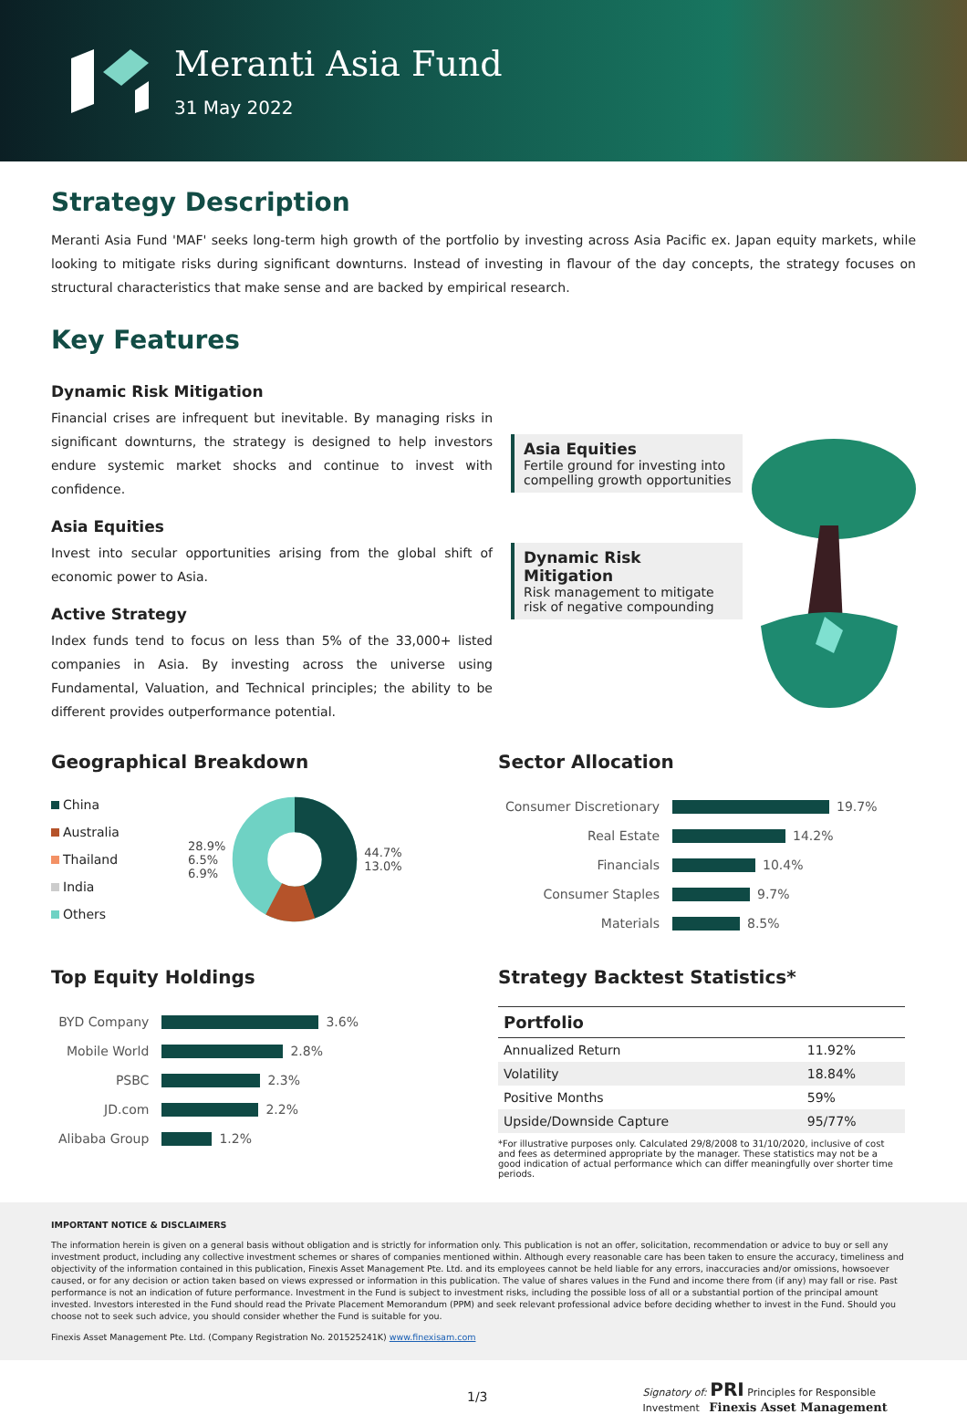Meranti Asia Fund
31 May 2022
Strategy Description
Meranti Asia Fund 'MAF' seeks long-term high growth of the portfolio by investing across Asia Pacific ex. Japan equity markets, while looking to mitigate risks during significant downturns. Instead of investing in flavour of the day concepts, the strategy focuses on structural characteristics that make sense and are backed by empirical research.
Key Features
Dynamic Risk Mitigation
Financial crises are infrequent but inevitable. By managing risks in significant downturns, the strategy is designed to help investors endure systemic market shocks and continue to invest with confidence.
Asia Equities
Invest into secular opportunities arising from the global shift of economic power to Asia.
Active Strategy
Index funds tend to focus on less than 5% of the 33,000+ listed companies in Asia. By investing across the universe using Fundamental, Valuation, and Technical principles; the ability to be different provides outperformance potential.
Asia Equities
Fertile ground for investing into compelling growth opportunities
Dynamic Risk Mitigation
Risk management to mitigate risk of negative compounding
Geographical Breakdown
China
Australia
Thailand
India
Others
28.9%
6.5%
6.9%
44.7%
13.0%
Sector Allocation
| Consumer Discretionary | 19.7% |
| Real Estate | 14.2% |
| Financials | 10.4% |
| Consumer Staples | 9.7% |
| Materials | 8.5% |
Top Equity Holdings
| BYD Company | 3.6% |
| Mobile World | 2.8% |
| PSBC | 2.3% |
| JD.com | 2.2% |
| Alibaba Group | 1.2% |
Strategy Backtest Statistics*
| Portfolio | |
| --- | --- |
| Annualized Return | 11.92% |
| Volatility | 18.84% |
| Positive Months | 59% |
| Upside/Downside Capture | 95/77% |
*For illustrative purposes only. Calculated 29/8/2008 to 31/10/2020, inclusive of cost and fees as determined appropriate by the manager. These statistics may not be a good indication of actual performance which can differ meaningfully over shorter time periods.
IMPORTANT NOTICE & DISCLAIMERS
The information herein is given on a general basis without obligation and is strictly for information only. This publication is not an offer, solicitation, recommendation or advice to buy or sell any investment product, including any collective investment schemes or shares of companies mentioned within. Although every reasonable care has been taken to ensure the accuracy, timeliness and objectivity of the information contained in this publication, Finexis Asset Management Pte. Ltd. and its employees cannot be held liable for any errors, inaccuracies and/or omissions, howsoever caused, or for any decision or action taken based on views expressed or information in this publication. The value of shares values in the Fund and income there from (if any) may fall or rise. Past performance is not an indication of future performance. Investment in the Fund is subject to investment risks, including the possible loss of all or a substantial portion of the principal amount invested. Investors interested in the Fund should read the Private Placement Memorandum (PPM) and seek relevant professional advice before deciding whether to invest in the Fund. Should you choose not to seek such advice, you should consider whether the Fund is suitable for you.
Finexis Asset Management Pte. Ltd. (Company Registration No. 201525241K) www.finexisam.com
1/3 Signatory of: PRI Principles for Responsible Investment Finexis Asset Management